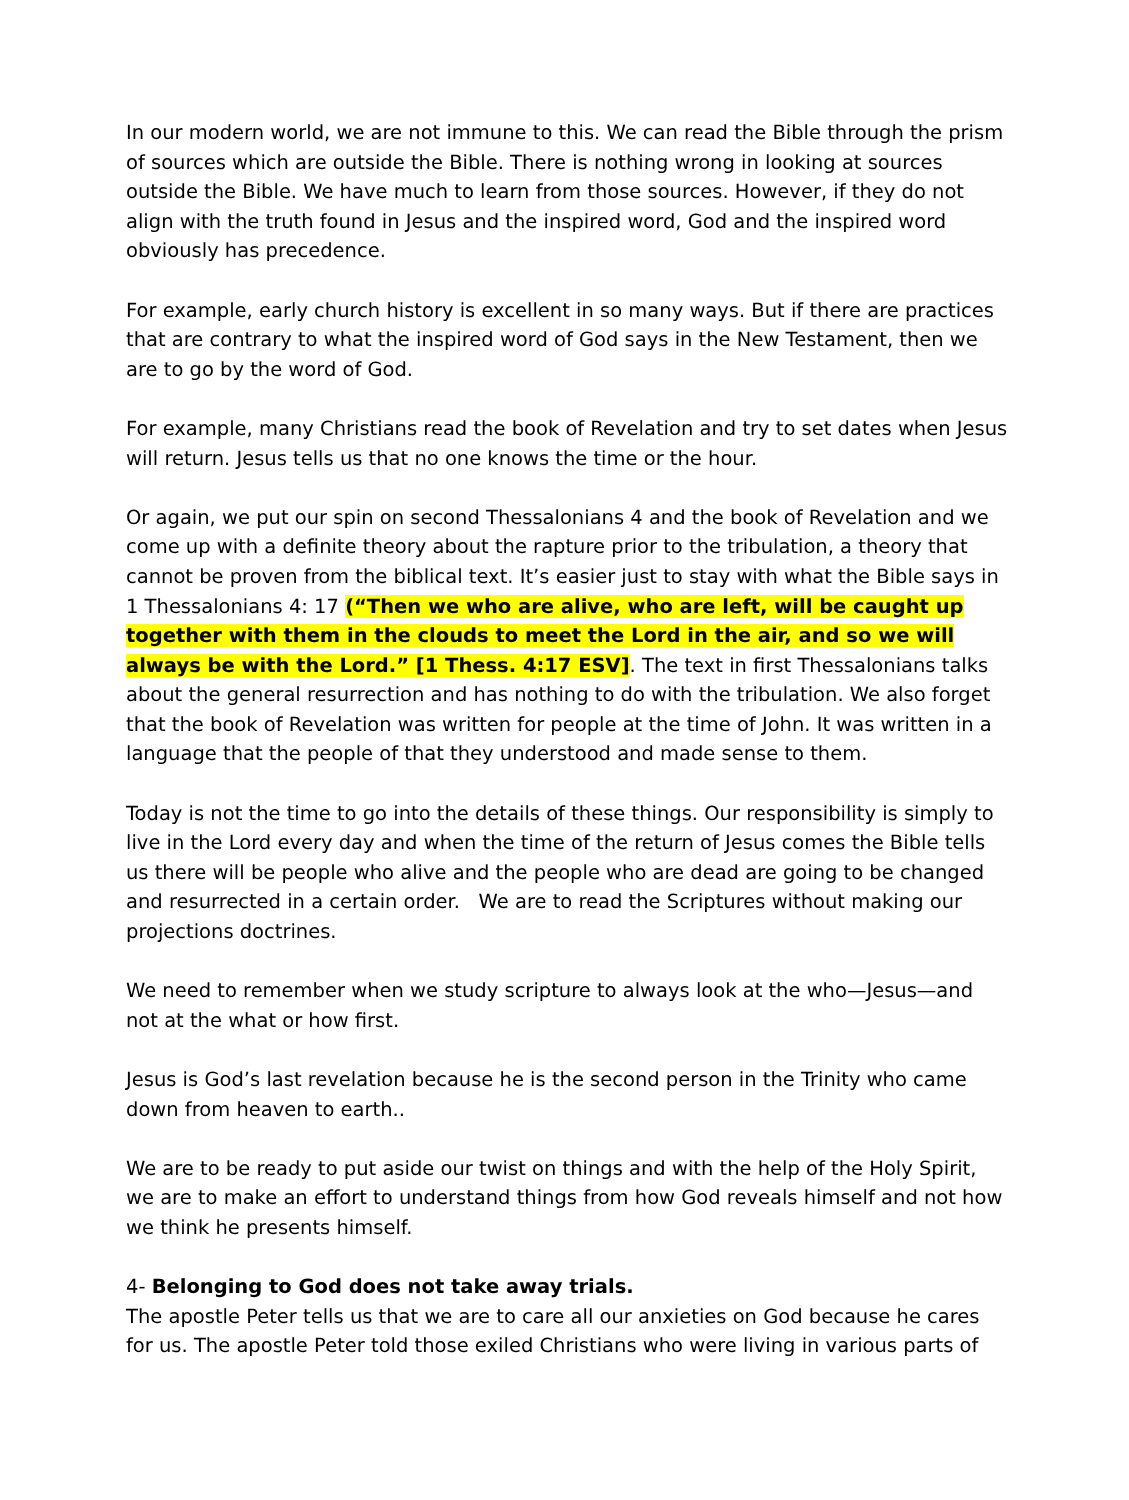In our modern world, we are not immune to this. We can read the Bible through the prism of sources which are outside the Bible. There is nothing wrong in looking at sources outside the Bible. We have much to learn from those sources. However, if they do not align with the truth found in Jesus and the inspired word, God and the inspired word obviously has precedence.
For example, early church history is excellent in so many ways. But if there are practices that are contrary to what the inspired word of God says in the New Testament, then we are to go by the word of God.
For example, many Christians read the book of Revelation and try to set dates when Jesus will return. Jesus tells us that no one knows the time or the hour.
Or again, we put our spin on second Thessalonians 4 and the book of Revelation and we come up with a definite theory about the rapture prior to the tribulation, a theory that cannot be proven from the biblical text. It’s easier just to stay with what the Bible says in 1 Thessalonians 4: 17 (“Then we who are alive, who are left, will be caught up together with them in the clouds to meet the Lord in the air, and so we will always be with the Lord.” [1 Thess. 4:17 ESV]. The text in first Thessalonians talks about the general resurrection and has nothing to do with the tribulation. We also forget that the book of Revelation was written for people at the time of John. It was written in a language that the people of that they understood and made sense to them.
Today is not the time to go into the details of these things. Our responsibility is simply to live in the Lord every day and when the time of the return of Jesus comes the Bible tells us there will be people who alive and the people who are dead are going to be changed and resurrected in a certain order. We are to read the Scriptures without making our projections doctrines.
We need to remember when we study scripture to always look at the who—Jesus—and not at the what or how first.
Jesus is God’s last revelation because he is the second person in the Trinity who came down from heaven to earth..
We are to be ready to put aside our twist on things and with the help of the Holy Spirit, we are to make an effort to understand things from how God reveals himself and not how we think he presents himself.
4- Belonging to God does not take away trials.
The apostle Peter tells us that we are to care all our anxieties on God because he cares for us. The apostle Peter told those exiled Christians who were living in various parts of